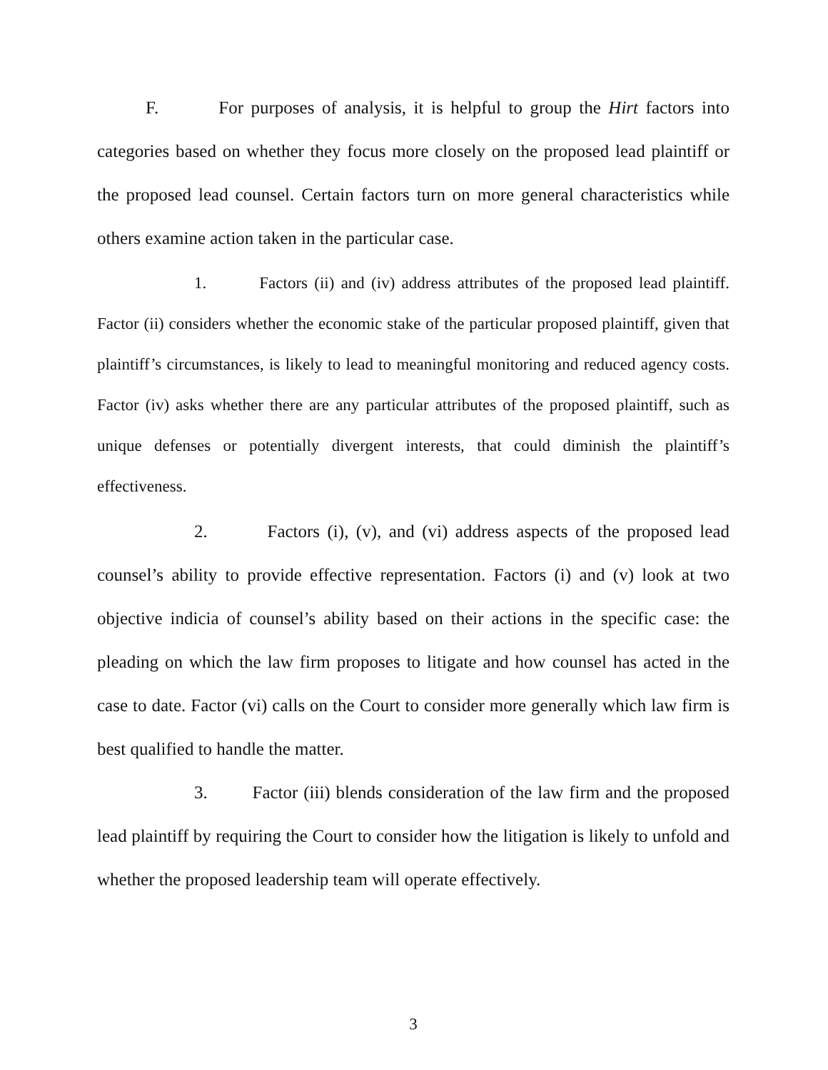F. For purposes of analysis, it is helpful to group the Hirt factors into categories based on whether they focus more closely on the proposed lead plaintiff or the proposed lead counsel. Certain factors turn on more general characteristics while others examine action taken in the particular case.
1. Factors (ii) and (iv) address attributes of the proposed lead plaintiff. Factor (ii) considers whether the economic stake of the particular proposed plaintiff, given that plaintiff’s circumstances, is likely to lead to meaningful monitoring and reduced agency costs. Factor (iv) asks whether there are any particular attributes of the proposed plaintiff, such as unique defenses or potentially divergent interests, that could diminish the plaintiff’s effectiveness.
2. Factors (i), (v), and (vi) address aspects of the proposed lead counsel’s ability to provide effective representation. Factors (i) and (v) look at two objective indicia of counsel’s ability based on their actions in the specific case: the pleading on which the law firm proposes to litigate and how counsel has acted in the case to date. Factor (vi) calls on the Court to consider more generally which law firm is best qualified to handle the matter.
3. Factor (iii) blends consideration of the law firm and the proposed lead plaintiff by requiring the Court to consider how the litigation is likely to unfold and whether the proposed leadership team will operate effectively.
3